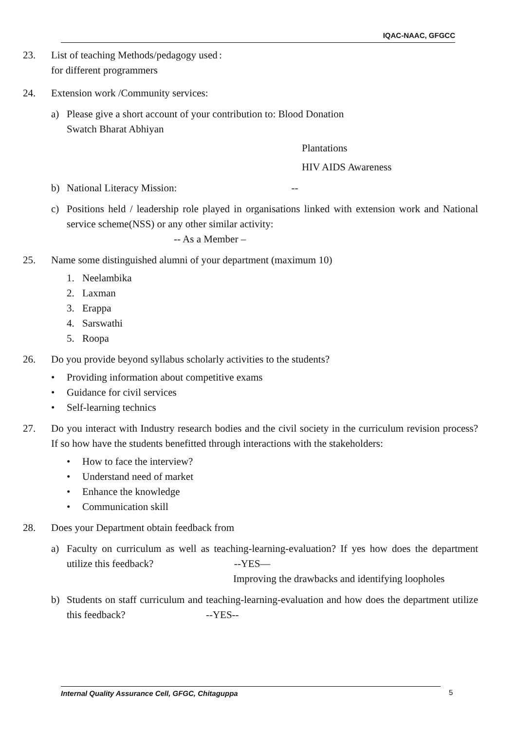IQAC-NAAC, GFGCC
23. List of teaching Methods/pedagogy used for different programmers
:
24. Extension work /Community services:
a) Please give a short account of your contribution to: Blood Donation
Swatch Bharat Abhiyan
Plantations
HIV AIDS Awareness
b) National Literacy Mission: --
c) Positions held / leadership role played in organisations linked with extension work and National service scheme(NSS) or any other similar activity:
-- As a Member –
25. Name some distinguished alumni of your department (maximum 10)
1. Neelambika
2. Laxman
3. Erappa
4. Sarswathi
5. Roopa
26. Do you provide beyond syllabus scholarly activities to the students?
• Providing information about competitive exams
• Guidance for civil services
• Self-learning technics
27. Do you interact with Industry research bodies and the civil society in the curriculum revision process? If so how have the students benefitted through interactions with the stakeholders:
• How to face the interview?
• Understand need of market
• Enhance the knowledge
• Communication skill
28. Does your Department obtain feedback from
a) Faculty on curriculum as well as teaching-learning-evaluation? If yes how does the department utilize this feedback? --YES—
Improving the drawbacks and identifying loopholes
b) Students on staff curriculum and teaching-learning-evaluation and how does the department utilize this feedback? --YES--
Internal Quality Assurance Cell, GFGC, Chitaguppa 5